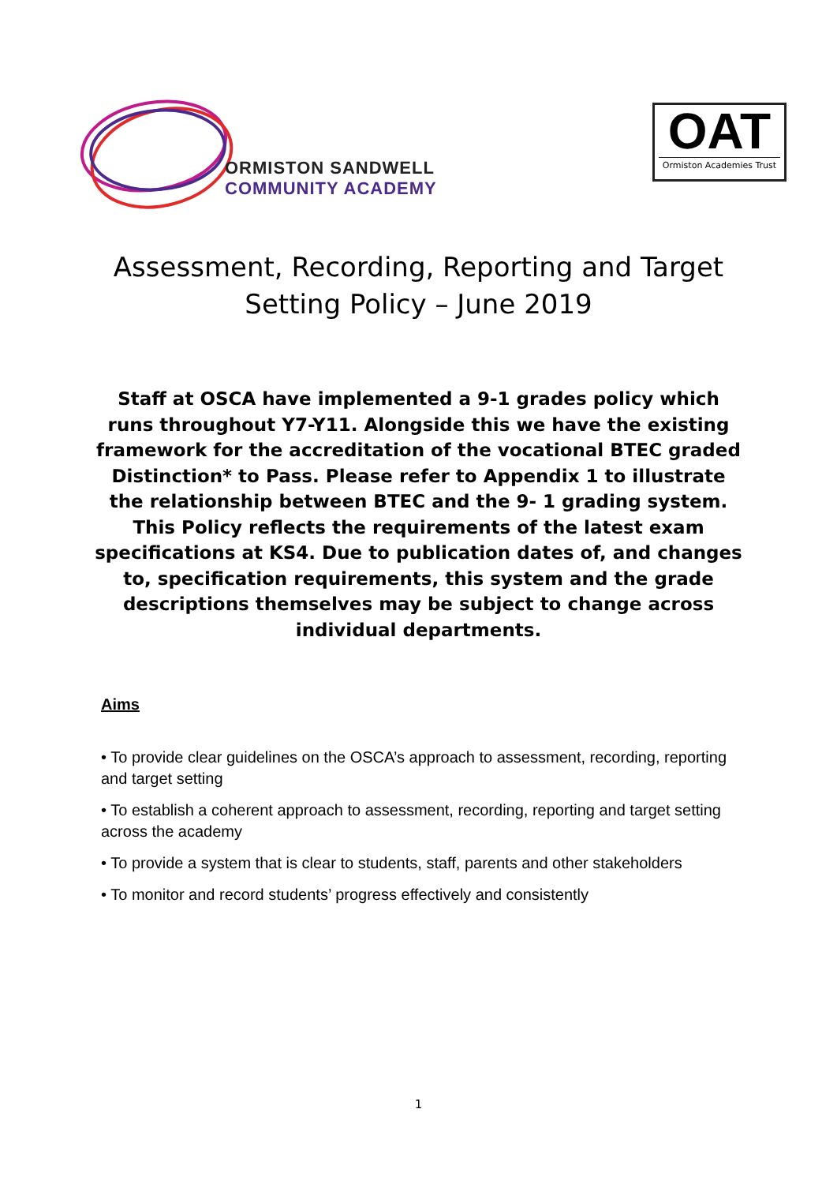ORMISTON SANDWELL
COMMUNITY ACADEMY
OAT
Ormiston Academies Trust
Assessment, Recording, Reporting and Target Setting Policy – June 2019
Staff at OSCA have implemented a 9-1 grades policy which runs throughout Y7-Y11. Alongside this we have the existing framework for the accreditation of the vocational BTEC graded Distinction* to Pass. Please refer to Appendix 1 to illustrate the relationship between BTEC and the 9- 1 grading system. This Policy reflects the requirements of the latest exam specifications at KS4. Due to publication dates of, and changes to, specification requirements, this system and the grade descriptions themselves may be subject to change across individual departments.
Aims
• To provide clear guidelines on the OSCA’s approach to assessment, recording, reporting and target setting
• To establish a coherent approach to assessment, recording, reporting and target setting across the academy
• To provide a system that is clear to students, staff, parents and other stakeholders
• To monitor and record students’ progress effectively and consistently
1